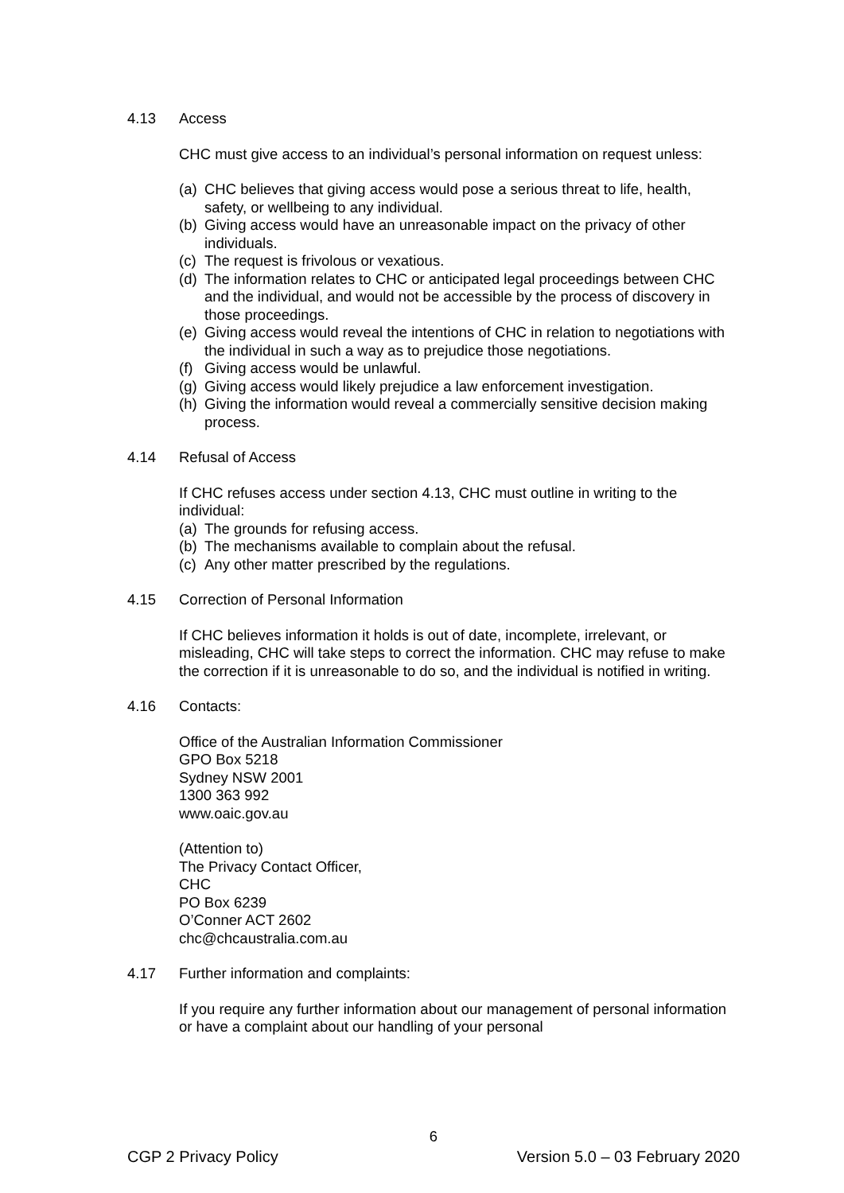4.13 Access
CHC must give access to an individual’s personal information on request unless:
(a) CHC believes that giving access would pose a serious threat to life, health, safety, or wellbeing to any individual.
(b) Giving access would have an unreasonable impact on the privacy of other individuals.
(c) The request is frivolous or vexatious.
(d) The information relates to CHC or anticipated legal proceedings between CHC and the individual, and would not be accessible by the process of discovery in those proceedings.
(e) Giving access would reveal the intentions of CHC in relation to negotiations with the individual in such a way as to prejudice those negotiations.
(f) Giving access would be unlawful.
(g) Giving access would likely prejudice a law enforcement investigation.
(h) Giving the information would reveal a commercially sensitive decision making process.
4.14 Refusal of Access
If CHC refuses access under section 4.13, CHC must outline in writing to the individual:
(a) The grounds for refusing access.
(b) The mechanisms available to complain about the refusal.
(c) Any other matter prescribed by the regulations.
4.15 Correction of Personal Information
If CHC believes information it holds is out of date, incomplete, irrelevant, or misleading, CHC will take steps to correct the information. CHC may refuse to make the correction if it is unreasonable to do so, and the individual is notified in writing.
4.16 Contacts:
Office of the Australian Information Commissioner
GPO Box 5218
Sydney NSW 2001
1300 363 992
www.oaic.gov.au
(Attention to)
The Privacy Contact Officer,
CHC
PO Box 6239
O’Conner ACT 2602
chc@chcaustralia.com.au
4.17 Further information and complaints:
If you require any further information about our management of personal information or have a complaint about our handling of your personal
6
CGP 2 Privacy Policy Version 5.0 – 03 February 2020